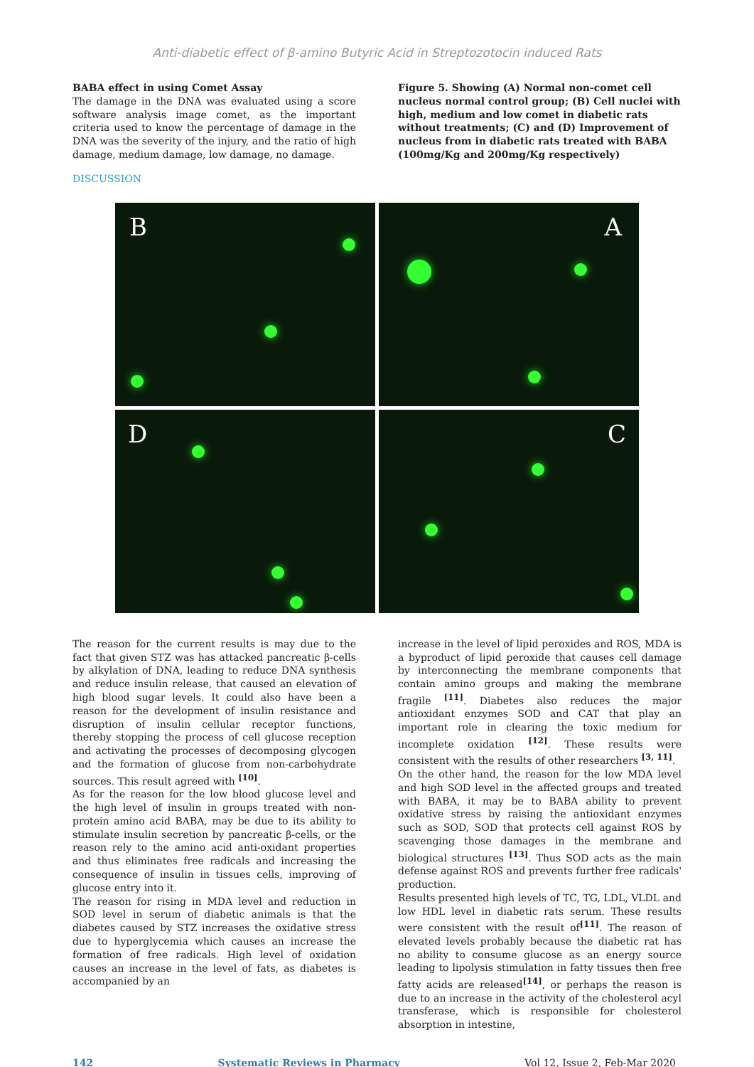Anti-diabetic effect of β-amino Butyric Acid in Streptozotocin induced Rats
BABA effect in using Comet Assay
The damage in the DNA was evaluated using a score software analysis image comet, as the important criteria used to know the percentage of damage in the DNA was the severity of the injury, and the ratio of high damage, medium damage, low damage, no damage.
Figure 5. Showing (A) Normal non-comet cell nucleus normal control group; (B) Cell nuclei with high, medium and low comet in diabetic rats without treatments; (C) and (D) Improvement of nucleus from in diabetic rats treated with BABA (100mg/Kg and 200mg/Kg respectively)
DISCUSSION
B
A
D
C
The reason for the current results is may due to the fact that given STZ was has attacked pancreatic β-cells by alkylation of DNA, leading to reduce DNA synthesis and reduce insulin release, that caused an elevation of high blood sugar levels. It could also have been a reason for the development of insulin resistance and disruption of insulin cellular receptor functions, thereby stopping the process of cell glucose reception and activating the processes of decomposing glycogen and the formation of glucose from non-carbohydrate sources. This result agreed with <sup>[10]</sup>.
As for the reason for the low blood glucose level and the high level of insulin in groups treated with non-protein amino acid BABA, may be due to its ability to stimulate insulin secretion by pancreatic β-cells, or the reason rely to the amino acid anti-oxidant properties and thus eliminates free radicals and increasing the consequence of insulin in tissues cells, improving of glucose entry into it.
The reason for rising in MDA level and reduction in SOD level in serum of diabetic animals is that the diabetes caused by STZ increases the oxidative stress due to hyperglycemia which causes an increase the formation of free radicals. High level of oxidation causes an increase in the level of fats, as diabetes is accompanied by an
increase in the level of lipid peroxides and ROS, MDA is a byproduct of lipid peroxide that causes cell damage by interconnecting the membrane components that contain amino groups and making the membrane fragile <sup>[11]</sup>. Diabetes also reduces the major antioxidant enzymes SOD and CAT that play an important role in clearing the toxic medium for incomplete oxidation <sup>[12]</sup>. These results were consistent with the results of other researchers <sup>[3, 11]</sup>.
On the other hand, the reason for the low MDA level and high SOD level in the affected groups and treated with BABA, it may be to BABA ability to prevent oxidative stress by raising the antioxidant enzymes such as SOD, SOD that protects cell against ROS by scavenging those damages in the membrane and biological structures <sup>[13]</sup>. Thus SOD acts as the main defense against ROS and prevents further free radicals' production.
Results presented high levels of TC, TG, LDL, VLDL and low HDL level in diabetic rats serum. These results were consistent with the result of<sup>[11]</sup>. The reason of elevated levels probably because the diabetic rat has no ability to consume glucose as an energy source leading to lipolysis stimulation in fatty tissues then free fatty acids are released<sup>[14]</sup>, or perhaps the reason is due to an increase in the activity of the cholesterol acyl transferase, which is responsible for cholesterol absorption in intestine,
142 Systematic Reviews in Pharmacy Vol 12, Issue 2, Feb-Mar 2020